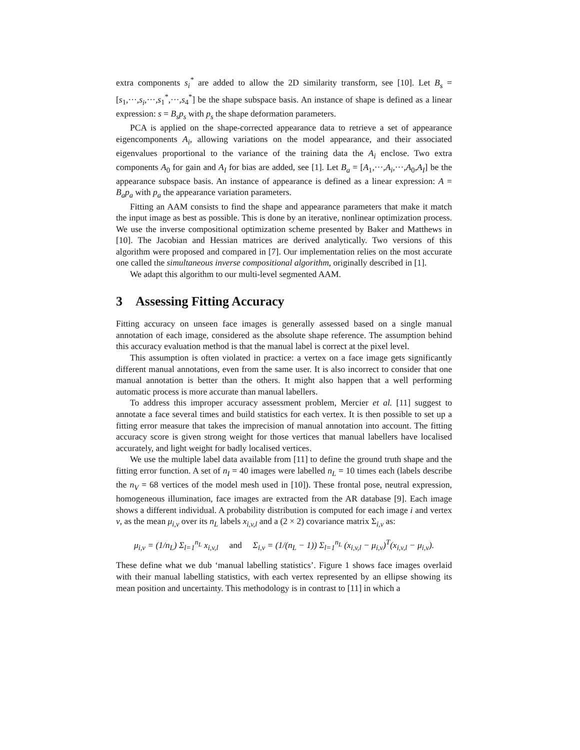extra components s<sub>i</sub><sup>*</sup> are added to allow the 2D similarity transform, see [10]. Let B<sub>s</sub> = [s<sub>1</sub>,···,s<sub>i</sub>,···,s<sub>1</sub><sup>*</sup>,···,s<sub>4</sub><sup>*</sup>] be the shape subspace basis. An instance of shape is defined as a linear expression: s = B<sub>s</sub>p<sub>s</sub> with p<sub>s</sub> the shape deformation parameters.
PCA is applied on the shape-corrected appearance data to retrieve a set of appearance eigencomponents A<sub>i</sub>, allowing variations on the model appearance, and their associated eigenvalues proportional to the variance of the training data the A<sub>i</sub> enclose. Two extra components A<sub>0</sub> for gain and A<sub>I</sub> for bias are added, see [1]. Let B<sub>a</sub> = [A<sub>1</sub>,···,A<sub>i</sub>,···,A<sub>0</sub>,A<sub>I</sub>] be the appearance subspace basis. An instance of appearance is defined as a linear expression: A = B<sub>a</sub>p<sub>a</sub> with p<sub>a</sub> the appearance variation parameters.
Fitting an AAM consists to find the shape and appearance parameters that make it match the input image as best as possible. This is done by an iterative, nonlinear optimization process. We use the inverse compositional optimization scheme presented by Baker and Matthews in [10]. The Jacobian and Hessian matrices are derived analytically. Two versions of this algorithm were proposed and compared in [7]. Our implementation relies on the most accurate one called the simultaneous inverse compositional algorithm, originally described in [1].
We adapt this algorithm to our multi-level segmented AAM.
3 Assessing Fitting Accuracy
Fitting accuracy on unseen face images is generally assessed based on a single manual annotation of each image, considered as the absolute shape reference. The assumption behind this accuracy evaluation method is that the manual label is correct at the pixel level.
This assumption is often violated in practice: a vertex on a face image gets significantly different manual annotations, even from the same user. It is also incorrect to consider that one manual annotation is better than the others. It might also happen that a well performing automatic process is more accurate than manual labellers.
To address this improper accuracy assessment problem, Mercier et al. [11] suggest to annotate a face several times and build statistics for each vertex. It is then possible to set up a fitting error measure that takes the imprecision of manual annotation into account. The fitting accuracy score is given strong weight for those vertices that manual labellers have localised accurately, and light weight for badly localised vertices.
We use the multiple label data available from [11] to define the ground truth shape and the fitting error function. A set of n<sub>I</sub> = 40 images were labelled n<sub>L</sub> = 10 times each (labels describe the n<sub>V</sub> = 68 vertices of the model mesh used in [10]). These frontal pose, neutral expression, homogeneous illumination, face images are extracted from the AR database [9]. Each image shows a different individual. A probability distribution is computed for each image i and vertex v, as the mean μ<sub>i,v</sub> over its n<sub>L</sub> labels x<sub>i,v,l</sub> and a (2 × 2) covariance matrix Σ<sub>i,v</sub> as:
μ<sub>i,v</sub> = (1/n<sub>L</sub>) Σ<sub>l=1</sub><sup>n<sub>L</sub></sup> x<sub>i,v,l</sub> and Σ<sub>i,v</sub> = (1/(n<sub>L</sub> − 1)) Σ<sub>l=1</sub><sup>n<sub>L</sub></sup> (x<sub>i,v,l</sub> − μ<sub>i,v</sub>)<sup>T</sup>(x<sub>i,v,l</sub> − μ<sub>i,v</sub>).
These define what we dub ‘manual labelling statistics’. Figure 1 shows face images overlaid with their manual labelling statistics, with each vertex represented by an ellipse showing its mean position and uncertainty. This methodology is in contrast to [11] in which a